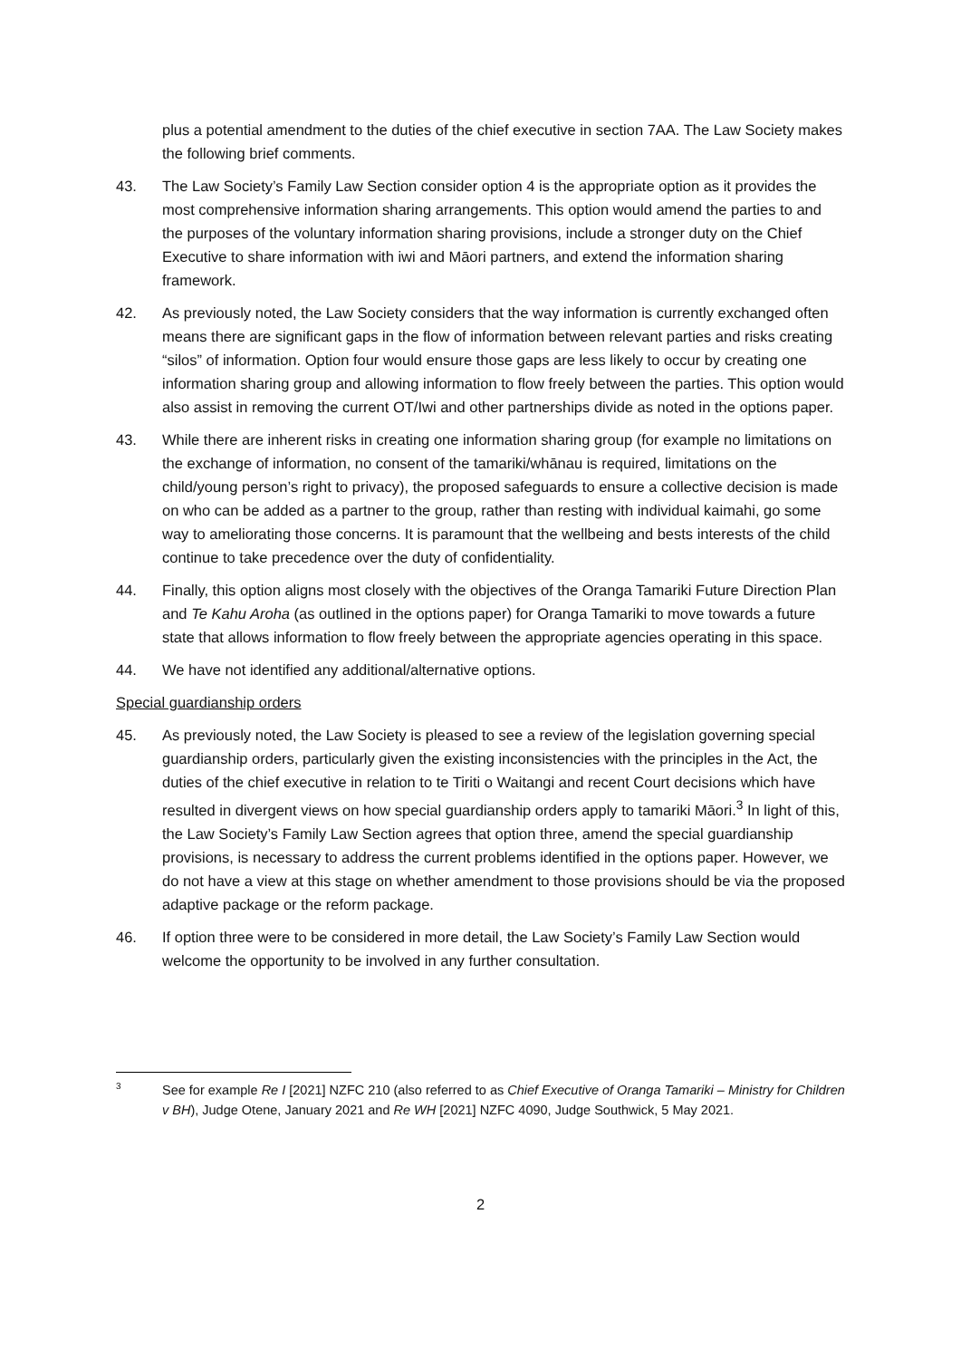plus a potential amendment to the duties of the chief executive in section 7AA. The Law Society makes the following brief comments.
43. The Law Society’s Family Law Section consider option 4 is the appropriate option as it provides the most comprehensive information sharing arrangements. This option would amend the parties to and the purposes of the voluntary information sharing provisions, include a stronger duty on the Chief Executive to share information with iwi and Māori partners, and extend the information sharing framework.
42. As previously noted, the Law Society considers that the way information is currently exchanged often means there are significant gaps in the flow of information between relevant parties and risks creating “silos” of information. Option four would ensure those gaps are less likely to occur by creating one information sharing group and allowing information to flow freely between the parties. This option would also assist in removing the current OT/Iwi and other partnerships divide as noted in the options paper.
43. While there are inherent risks in creating one information sharing group (for example no limitations on the exchange of information, no consent of the tamariki/whānau is required, limitations on the child/young person’s right to privacy), the proposed safeguards to ensure a collective decision is made on who can be added as a partner to the group, rather than resting with individual kaimahi, go some way to ameliorating those concerns. It is paramount that the wellbeing and bests interests of the child continue to take precedence over the duty of confidentiality.
44. Finally, this option aligns most closely with the objectives of the Oranga Tamariki Future Direction Plan and Te Kahu Aroha (as outlined in the options paper) for Oranga Tamariki to move towards a future state that allows information to flow freely between the appropriate agencies operating in this space.
44. We have not identified any additional/alternative options.
Special guardianship orders
45. As previously noted, the Law Society is pleased to see a review of the legislation governing special guardianship orders, particularly given the existing inconsistencies with the principles in the Act, the duties of the chief executive in relation to te Tiriti o Waitangi and recent Court decisions which have resulted in divergent views on how special guardianship orders apply to tamariki Māori.<sup>3</sup> In light of this, the Law Society’s Family Law Section agrees that option three, amend the special guardianship provisions, is necessary to address the current problems identified in the options paper. However, we do not have a view at this stage on whether amendment to those provisions should be via the proposed adaptive package or the reform package.
46. If option three were to be considered in more detail, the Law Society’s Family Law Section would welcome the opportunity to be involved in any further consultation.
3
See for example Re I [2021] NZFC 210 (also referred to as Chief Executive of Oranga Tamariki – Ministry for Children v BH), Judge Otene, January 2021 and Re WH [2021] NZFC 4090, Judge Southwick, 5 May 2021.
2